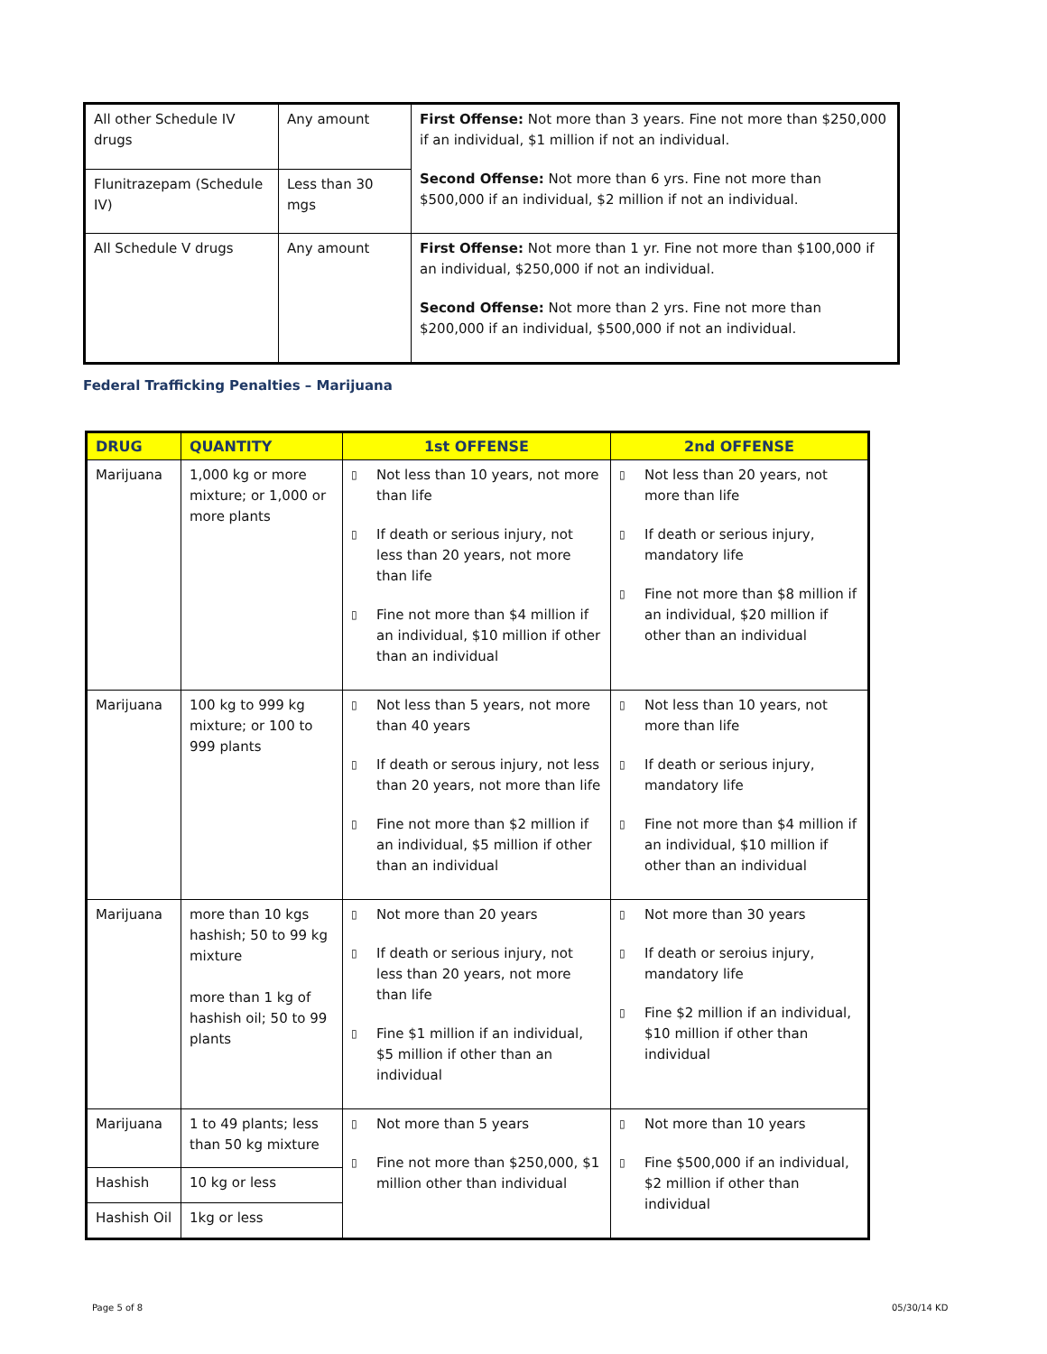| All other Schedule IV drugs | Any amount | First Offense: Not more than 3 years. Fine not more than $250,000 if an individual, $1 million if not an individual. Second Offense: Not more than 6 yrs. Fine not more than $500,000 if an individual, $2 million if not an individual. |
| Flunitrazepam (Schedule IV) | Less than 30 mgs | |
| All Schedule V drugs | Any amount | First Offense: Not more than 1 yr. Fine not more than $100,000 if an individual, $250,000 if not an individual. Second Offense: Not more than 2 yrs. Fine not more than $200,000 if an individual, $500,000 if not an individual. |
Federal Trafficking Penalties – Marijuana
| DRUG | QUANTITY | 1st OFFENSE | 2nd OFFENSE |
| --- | --- | --- | --- |
| Marijuana | 1,000 kg or more mixture; or 1,000 or more plants | ▯ Not less than 10 years, not more than life ▯ If death or serious injury, not less than 20 years, not more than life ▯ Fine not more than $4 million if an individual, $10 million if other than an individual | ▯ Not less than 20 years, not more than life ▯ If death or serious injury, mandatory life ▯ Fine not more than $8 million if an individual, $20 million if other than an individual |
| Marijuana | 100 kg to 999 kg mixture; or 100 to 999 plants | ▯ Not less than 5 years, not more than 40 years ▯ If death or serous injury, not less than 20 years, not more than life ▯ Fine not more than $2 million if an individual, $5 million if other than an individual | ▯ Not less than 10 years, not more than life ▯ If death or serious injury, mandatory life ▯ Fine not more than $4 million if an individual, $10 million if other than an individual |
| Marijuana | more than 10 kgs hashish; 50 to 99 kg mixture more than 1 kg of hashish oil; 50 to 99 plants | ▯ Not more than 20 years ▯ If death or serious injury, not less than 20 years, not more than life ▯ Fine $1 million if an individual, $5 million if other than an individual | ▯ Not more than 30 years ▯ If death or seroius injury, mandatory life ▯ Fine $2 million if an individual, $10 million if other than individual |
| Marijuana | 1 to 49 plants; less than 50 kg mixture | ▯ Not more than 5 years ▯ Fine not more than $250,000, $1 million other than individual | ▯ Not more than 10 years ▯ Fine $500,000 if an individual, $2 million if other than individual |
| Hashish | 10 kg or less | | |
| Hashish Oil | 1kg or less | | |
Page 5 of 8 05/30/14 KD